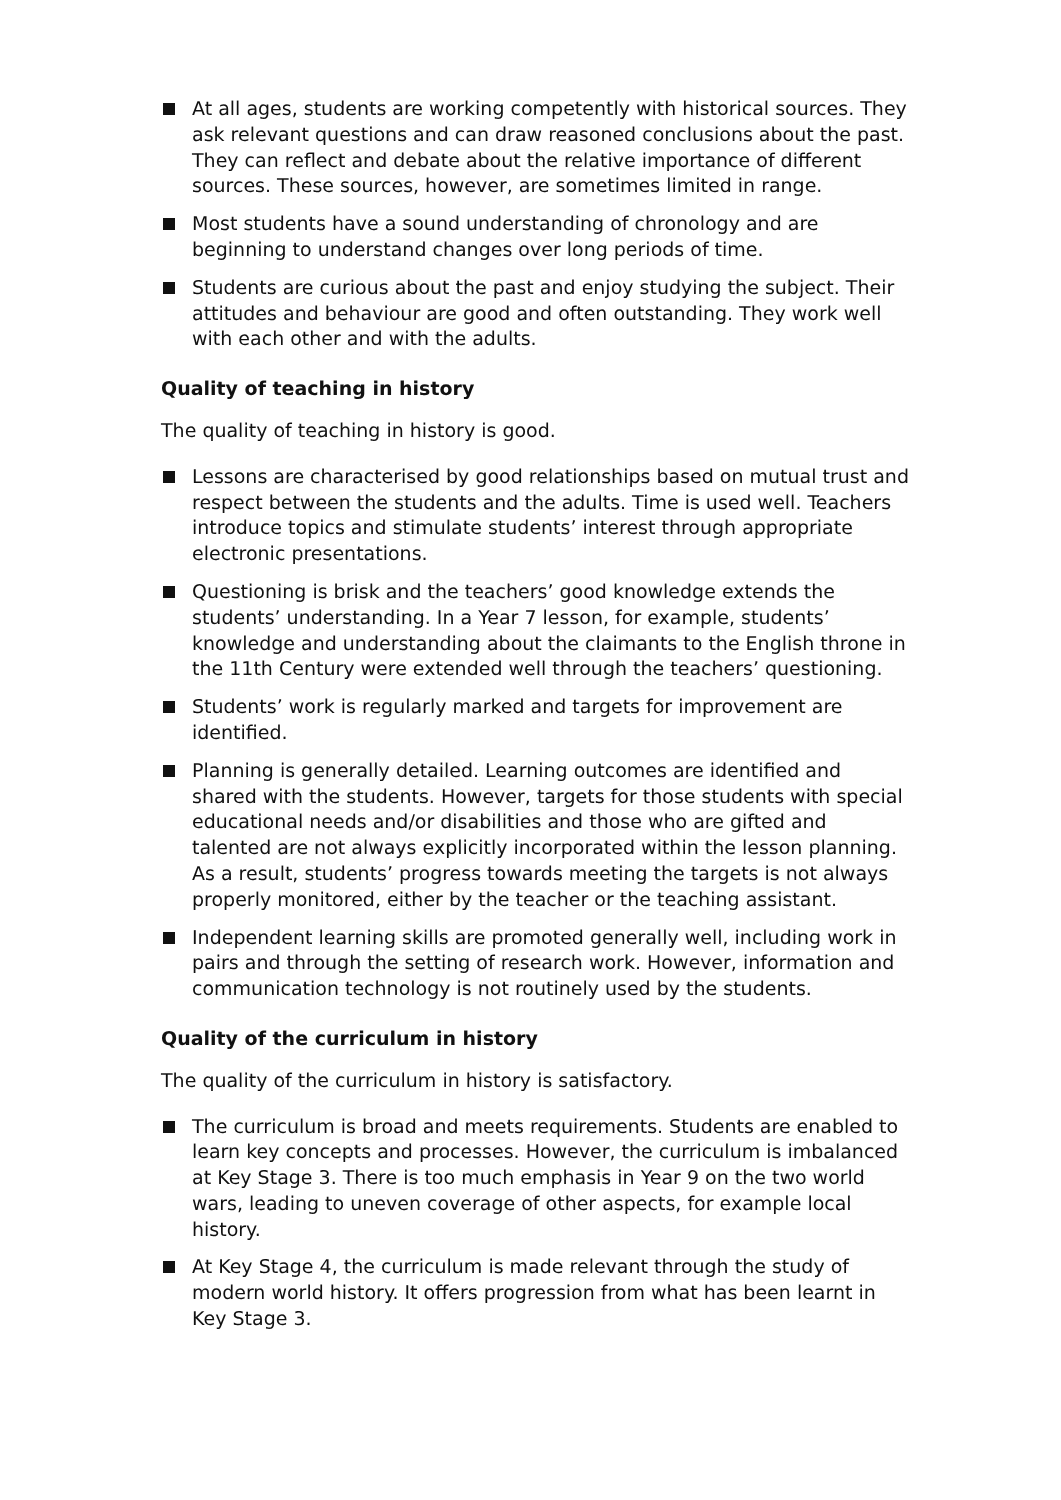At all ages, students are working competently with historical sources. They ask relevant questions and can draw reasoned conclusions about the past. They can reflect and debate about the relative importance of different sources. These sources, however, are sometimes limited in range.
Most students have a sound understanding of chronology and are beginning to understand changes over long periods of time.
Students are curious about the past and enjoy studying the subject. Their attitudes and behaviour are good and often outstanding. They work well with each other and with the adults.
Quality of teaching in history
The quality of teaching in history is good.
Lessons are characterised by good relationships based on mutual trust and respect between the students and the adults. Time is used well. Teachers introduce topics and stimulate students’ interest through appropriate electronic presentations.
Questioning is brisk and the teachers’ good knowledge extends the students’ understanding. In a Year 7 lesson, for example, students’ knowledge and understanding about the claimants to the English throne in the 11th Century were extended well through the teachers’ questioning.
Students’ work is regularly marked and targets for improvement are identified.
Planning is generally detailed. Learning outcomes are identified and shared with the students. However, targets for those students with special educational needs and/or disabilities and those who are gifted and talented are not always explicitly incorporated within the lesson planning. As a result, students’ progress towards meeting the targets is not always properly monitored, either by the teacher or the teaching assistant.
Independent learning skills are promoted generally well, including work in pairs and through the setting of research work. However, information and communication technology is not routinely used by the students.
Quality of the curriculum in history
The quality of the curriculum in history is satisfactory.
The curriculum is broad and meets requirements. Students are enabled to learn key concepts and processes. However, the curriculum is imbalanced at Key Stage 3. There is too much emphasis in Year 9 on the two world wars, leading to uneven coverage of other aspects, for example local history.
At Key Stage 4, the curriculum is made relevant through the study of modern world history. It offers progression from what has been learnt in Key Stage 3.